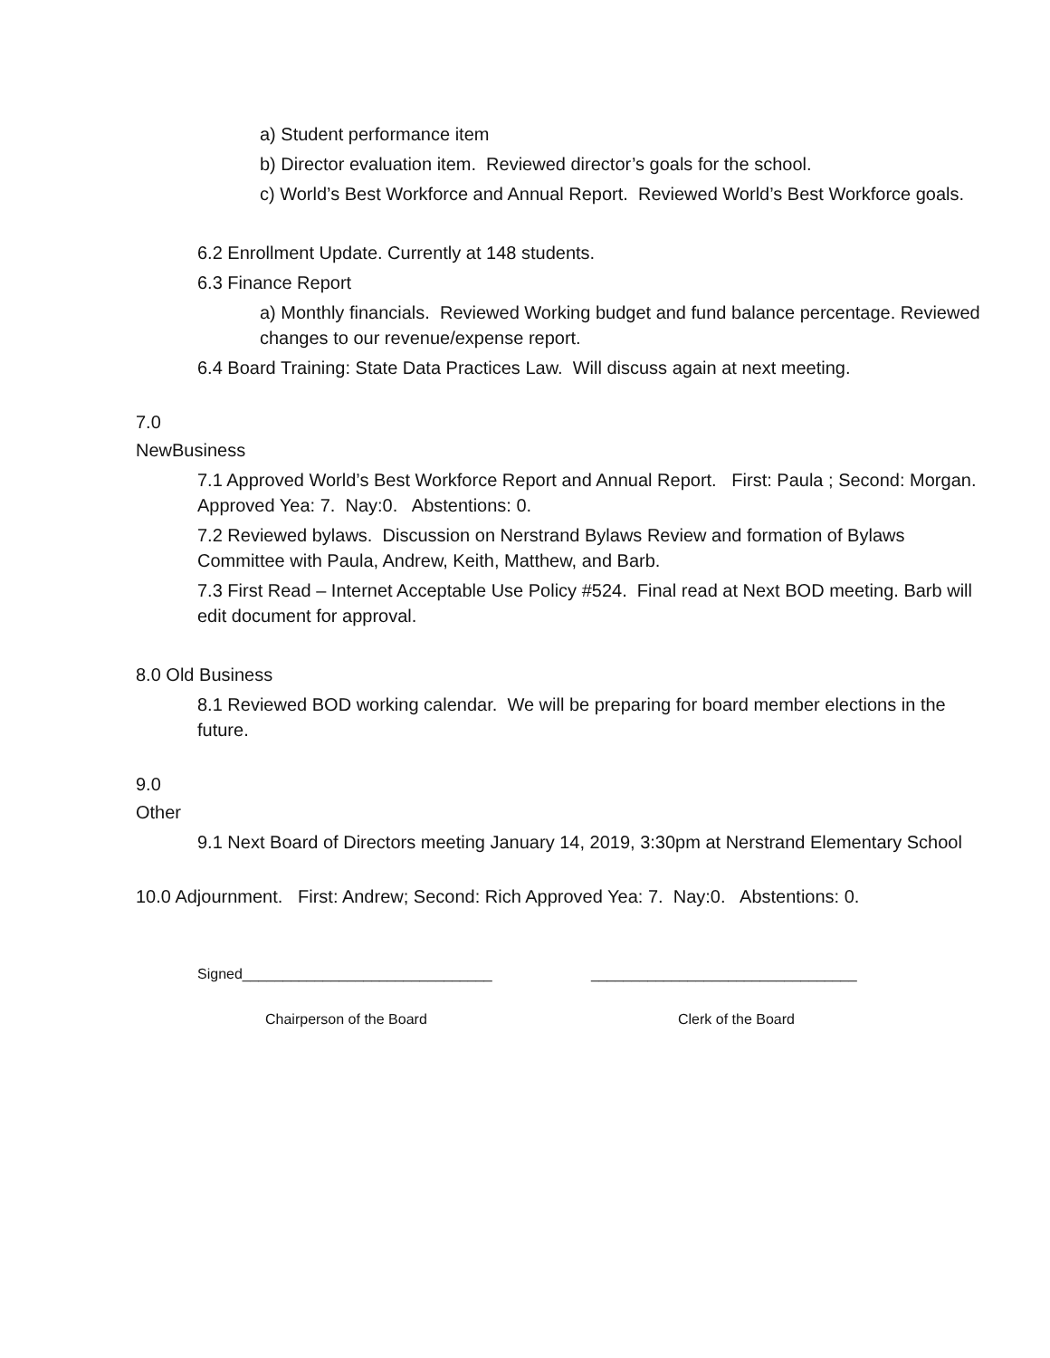a) Student performance item
b) Director evaluation item. Reviewed director’s goals for the school.
c) World’s Best Workforce and Annual Report. Reviewed World’s Best Workforce goals.
6.2 Enrollment Update. Currently at 148 students.
6.3 Finance Report
a) Monthly financials. Reviewed Working budget and fund balance percentage. Reviewed changes to our revenue/expense report.
6.4 Board Training: State Data Practices Law. Will discuss again at next meeting.
7.0
NewBusiness
7.1 Approved World’s Best Workforce Report and Annual Report. First: Paula ; Second: Morgan. Approved Yea: 7. Nay:0. Abstentions: 0.
7.2 Reviewed bylaws. Discussion on Nerstrand Bylaws Review and formation of Bylaws Committee with Paula, Andrew, Keith, Matthew, and Barb.
7.3 First Read – Internet Acceptable Use Policy #524. Final read at Next BOD meeting. Barb will edit document for approval.
8.0 Old Business
8.1 Reviewed BOD working calendar. We will be preparing for board member elections in the future.
9.0
Other
9.1 Next Board of Directors meeting January 14, 2019, 3:30pm at Nerstrand Elementary School
10.0 Adjournment. First: Andrew; Second: Rich Approved Yea: 7. Nay:0. Abstentions: 0.
Signed_______________________________ _________________________________
Chairperson of the Board Clerk of the Board